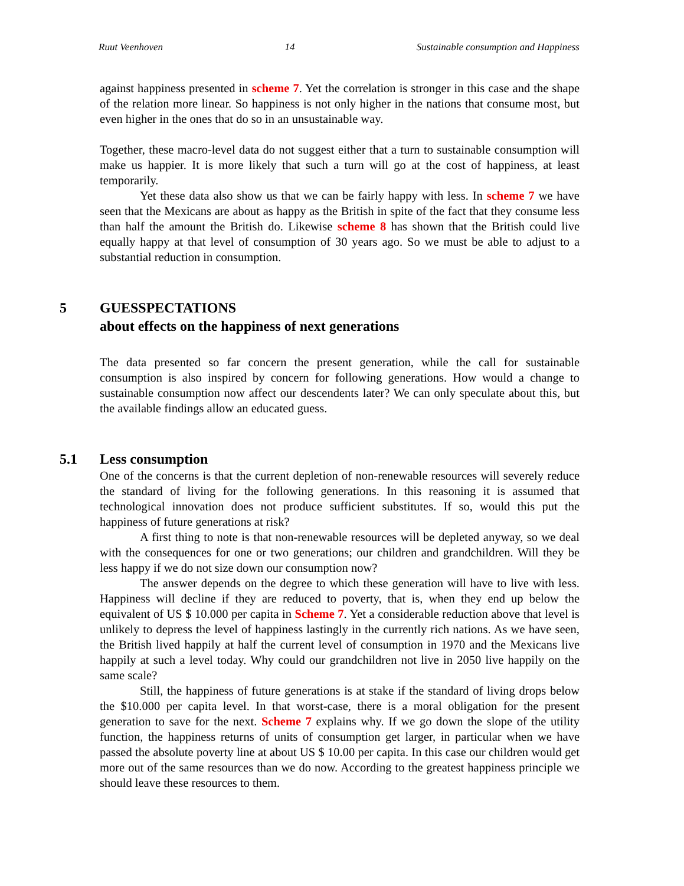Ruut Veenhoven 14 Sustainable consumption and Happiness
against happiness presented in scheme 7. Yet the correlation is stronger in this case and the shape of the relation more linear. So happiness is not only higher in the nations that consume most, but even higher in the ones that do so in an unsustainable way.
Together, these macro-level data do not suggest either that a turn to sustainable consumption will make us happier. It is more likely that such a turn will go at the cost of happiness, at least temporarily.
Yet these data also show us that we can be fairly happy with less. In scheme 7 we have seen that the Mexicans are about as happy as the British in spite of the fact that they consume less than half the amount the British do. Likewise scheme 8 has shown that the British could live equally happy at that level of consumption of 30 years ago. So we must be able to adjust to a substantial reduction in consumption.
5 GUESSPECTATIONS
about effects on the happiness of next generations
The data presented so far concern the present generation, while the call for sustainable consumption is also inspired by concern for following generations. How would a change to sustainable consumption now affect our descendents later? We can only speculate about this, but the available findings allow an educated guess.
5.1 Less consumption
One of the concerns is that the current depletion of non-renewable resources will severely reduce the standard of living for the following generations. In this reasoning it is assumed that technological innovation does not produce sufficient substitutes. If so, would this put the happiness of future generations at risk?
A first thing to note is that non-renewable resources will be depleted anyway, so we deal with the consequences for one or two generations; our children and grandchildren. Will they be less happy if we do not size down our consumption now?
The answer depends on the degree to which these generation will have to live with less. Happiness will decline if they are reduced to poverty, that is, when they end up below the equivalent of US $ 10.000 per capita in Scheme 7. Yet a considerable reduction above that level is unlikely to depress the level of happiness lastingly in the currently rich nations. As we have seen, the British lived happily at half the current level of consumption in 1970 and the Mexicans live happily at such a level today. Why could our grandchildren not live in 2050 live happily on the same scale?
Still, the happiness of future generations is at stake if the standard of living drops below the $10.000 per capita level. In that worst-case, there is a moral obligation for the present generation to save for the next. Scheme 7 explains why. If we go down the slope of the utility function, the happiness returns of units of consumption get larger, in particular when we have passed the absolute poverty line at about US $ 10.00 per capita. In this case our children would get more out of the same resources than we do now. According to the greatest happiness principle we should leave these resources to them.